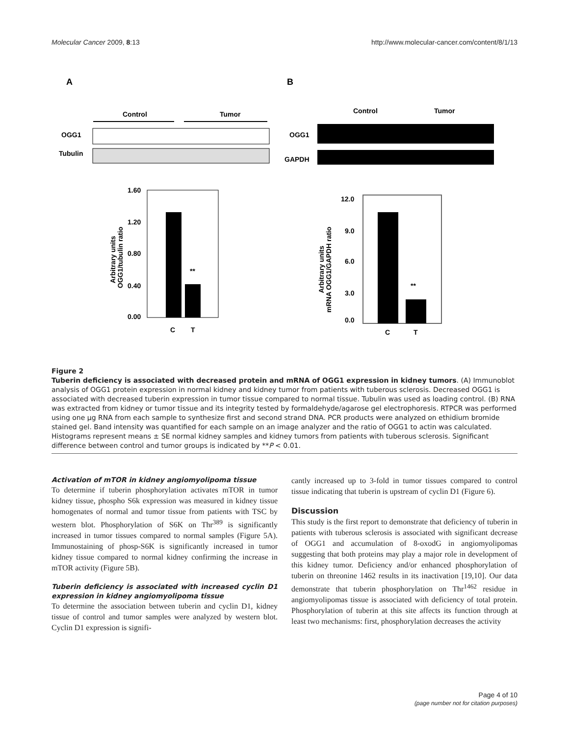Molecular Cancer 2009, 8:13 http://www.molecular-cancer.com/content/8/1/13
A
Control
Tumor
OGG1
Tubulin
1.60
1.20
0.80
0.40
0.00
**
C
T
Arbitrary units
OGG1/tubulin ratio
B
Control
Tumor
OGG1
GAPDH
12.0
9.0
6.0
3.0
0.0
**
C
T
Arbitrary units
mRNA OGG1/GAPDH ratio
Figure 2
Tuberin deficiency is associated with decreased protein and mRNA of OGG1 expression in kidney tumors. (A) Immunoblot analysis of OGG1 protein expression in normal kidney and kidney tumor from patients with tuberous sclerosis. Decreased OGG1 is associated with decreased tuberin expression in tumor tissue compared to normal tissue. Tubulin was used as loading control. (B) RNA was extracted from kidney or tumor tissue and its integrity tested by formaldehyde/agarose gel electrophoresis. RTPCR was performed using one μg RNA from each sample to synthesize first and second strand DNA. PCR products were analyzed on ethidium bromide stained gel. Band intensity was quantified for each sample on an image analyzer and the ratio of OGG1 to actin was calculated. Histograms represent means ± SE normal kidney samples and kidney tumors from patients with tuberous sclerosis. Significant difference between control and tumor groups is indicated by **P < 0.01.
Activation of mTOR in kidney angiomyolipoma tissue
To determine if tuberin phosphorylation activates mTOR in tumor kidney tissue, phospho S6k expression was measured in kidney tissue homogenates of normal and tumor tissue from patients with TSC by western blot. Phosphorylation of S6K on Thr<sup>389</sup> is significantly increased in tumor tissues compared to normal samples (Figure 5A). Immunostaining of phosp-S6K is significantly increased in tumor kidney tissue compared to normal kidney confirming the increase in mTOR activity (Figure 5B).
Tuberin deficiency is associated with increased cyclin D1 expression in kidney angiomyolipoma tissue
To determine the association between tuberin and cyclin D1, kidney tissue of control and tumor samples were analyzed by western blot. Cyclin D1 expression is signifi-
cantly increased up to 3-fold in tumor tissues compared to control tissue indicating that tuberin is upstream of cyclin D1 (Figure 6).
Discussion
This study is the first report to demonstrate that deficiency of tuberin in patients with tuberous sclerosis is associated with significant decrease of OGG1 and accumulation of 8-oxodG in angiomyolipomas suggesting that both proteins may play a major role in development of this kidney tumor. Deficiency and/or enhanced phosphorylation of tuberin on threonine 1462 results in its inactivation [19,10]. Our data demonstrate that tuberin phosphorylation on Thr<sup>1462</sup> residue in angiomyolipomas tissue is associated with deficiency of total protein. Phosphorylation of tuberin at this site affects its function through at least two mechanisms: first, phosphorylation decreases the activity
Page 4 of 10
(page number not for citation purposes)